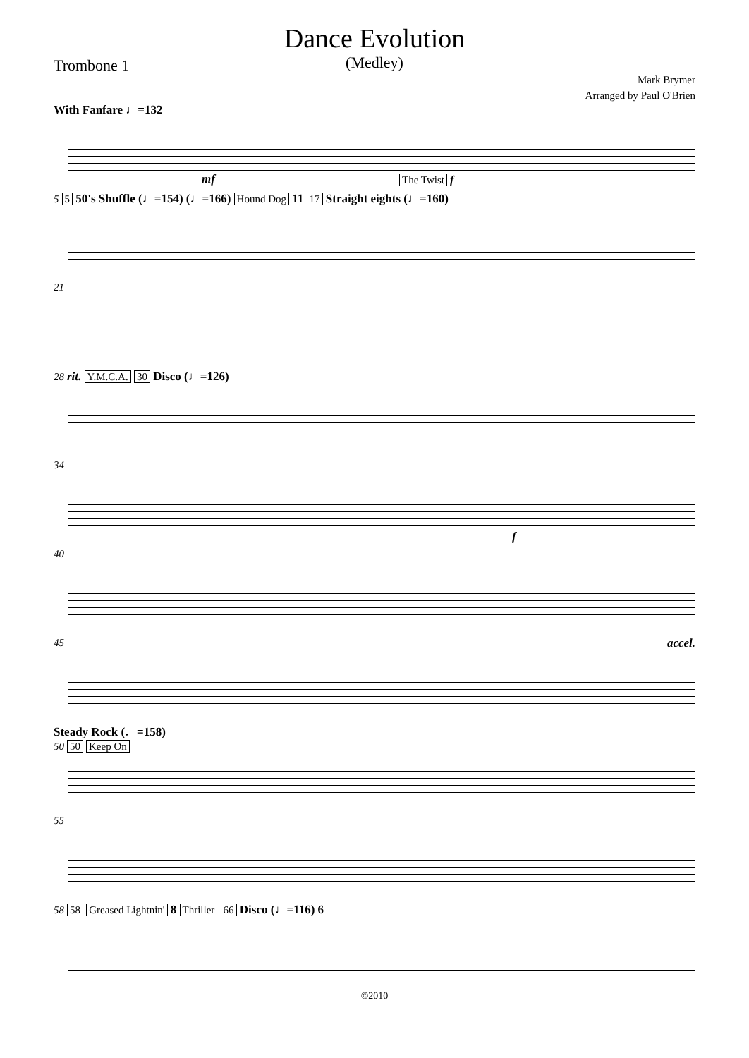Dance Evolution
(Medley)
Trombone 1
Mark Brymer
Arranged by Paul O'Brien
With Fanfare ♩=132
mf The Twist f
5 5 50's Shuffle (♩=154) (♩=166) Hound Dog 11 17 Straight eights (♩=160)
21
28 rit. Y.M.C.A. 30 Disco (♩=126)
34
f
40
45 accel.
Steady Rock (♩=158)
50 50 Keep On
55
58 58 Greased Lightnin' 8 Thriller 66 Disco (♩=116) 6
©2010